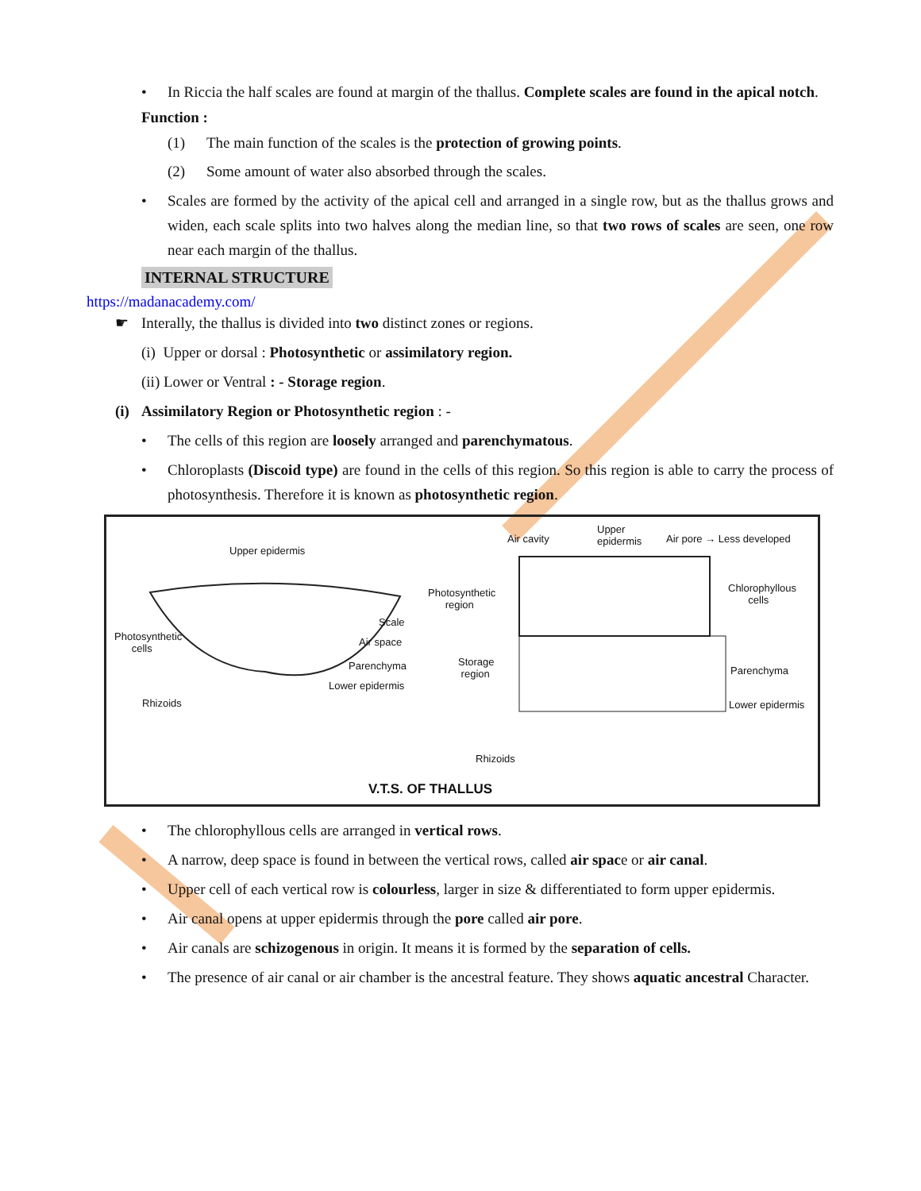• In Riccia the half scales are found at margin of the thallus. Complete scales are found in the apical notch.
Function :
(1) The main function of the scales is the protection of growing points.
(2) Some amount of water also absorbed through the scales.
• Scales are formed by the activity of the apical cell and arranged in a single row, but as the thallus grows and widen, each scale splits into two halves along the median line, so that two rows of scales are seen, one row near each margin of the thallus.
INTERNAL STRUCTURE
https://madanacademy.com/
☛ Interally, the thallus is divided into two distinct zones or regions.
(i) Upper or dorsal : Photosynthetic or assimilatory region.
(ii) Lower or Ventral : - Storage region.
(i) Assimilatory Region or Photosynthetic region : -
• The cells of this region are loosely arranged and parenchymatous.
• Chloroplasts (Discoid type) are found in the cells of this region. So this region is able to carry the process of photosynthesis. Therefore it is known as photosynthetic region.
Upper epidermis
Photosynthetic
cells
Scale
Air space
Parenchyma
Lower epidermis
Rhizoids
Air cavity
Upper
epidermis Air pore → Less developed
Photosynthetic
region
Chlorophyllous
cells
Storage
region Parenchyma
Lower epidermis
Rhizoids
V.T.S. OF THALLUS
• The chlorophyllous cells are arranged in vertical rows.
• A narrow, deep space is found in between the vertical rows, called air space or air canal.
• Upper cell of each vertical row is colourless, larger in size & differentiated to form upper epidermis.
• Air canal opens at upper epidermis through the pore called air pore.
• Air canals are schizogenous in origin. It means it is formed by the separation of cells.
• The presence of air canal or air chamber is the ancestral feature. They shows aquatic ancestral Character.